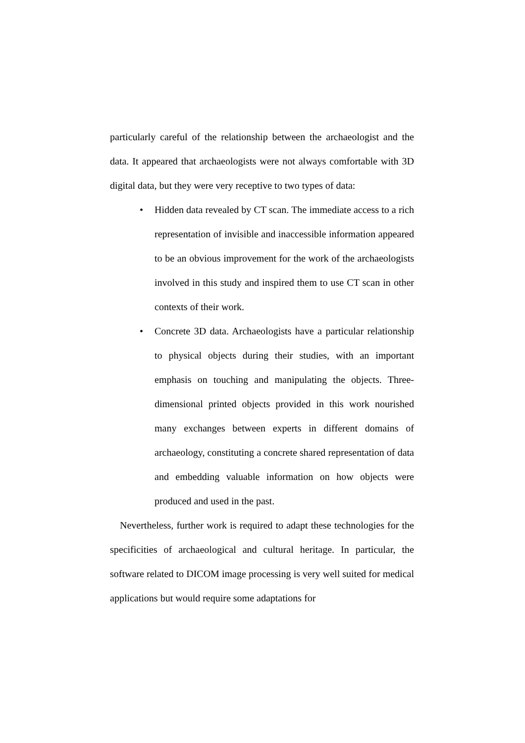particularly careful of the relationship between the archaeologist and the data. It appeared that archaeologists were not always comfortable with 3D digital data, but they were very receptive to two types of data:
• Hidden data revealed by CT scan. The immediate access to a rich representation of invisible and inaccessible information appeared to be an obvious improvement for the work of the archaeologists involved in this study and inspired them to use CT scan in other contexts of their work.
• Concrete 3D data. Archaeologists have a particular relationship to physical objects during their studies, with an important emphasis on touching and manipulating the objects. Three-dimensional printed objects provided in this work nourished many exchanges between experts in different domains of archaeology, constituting a concrete shared representation of data and embedding valuable information on how objects were produced and used in the past.
Nevertheless, further work is required to adapt these technologies for the specificities of archaeological and cultural heritage. In particular, the software related to DICOM image processing is very well suited for medical applications but would require some adaptations for